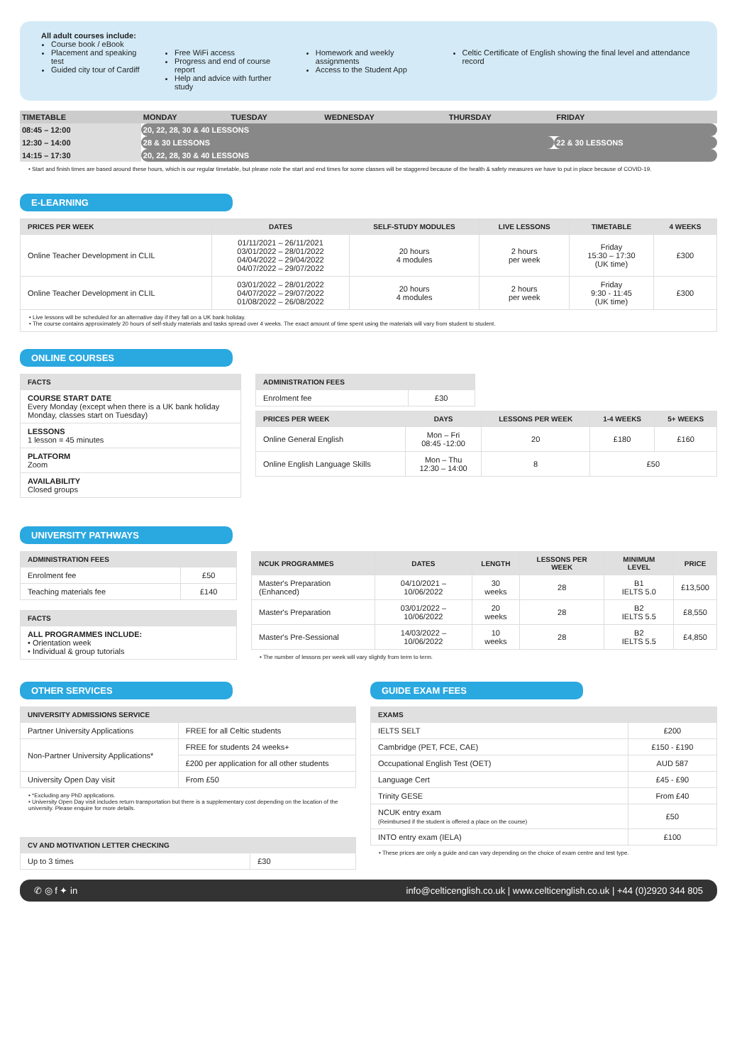All adult courses include:
Course book / eBook
Placement and speaking test
Guided city tour of Cardiff
Free WiFi access
Progress and end of course report
Help and advice with further study
Homework and weekly assignments
Access to the Student App
Celtic Certificate of English showing the final level and attendance record
| TIMETABLE | MONDAY | TUESDAY | WEDNESDAY | THURSDAY | FRIDAY |
| 08:45 – 12:00 | 20, 22, 28, 30 & 40 LESSONS | | | | |
| 12:30 – 14:00 | 28 & 30 LESSONS | | | | 22 & 30 LESSONS |
| 14:15 – 17:30 | 20, 22, 28, 30 & 40 LESSONS | | | | |
• Start and finish times are based around these hours, which is our regular timetable, but please note the start and end times for some classes will be staggered because of the health & safety measures we have to put in place because of COVID-19.
E-LEARNING
| PRICES PER WEEK | DATES | SELF-STUDY MODULES | LIVE LESSONS | TIMETABLE | 4 WEEKS |
| --- | --- | --- | --- | --- | --- |
| Online Teacher Development in CLIL | 01/11/2021 – 26/11/2021 03/01/2022 – 28/01/2022 04/04/2022 – 29/04/2022 04/07/2022 – 29/07/2022 | 20 hours 4 modules | 2 hours per week | Friday 15:30 – 17:30 (UK time) | £300 |
| Online Teacher Development in CLIL | 03/01/2022 – 28/01/2022 04/07/2022 – 29/07/2022 01/08/2022 – 26/08/2022 | 20 hours 4 modules | 2 hours per week | Friday 9:30 - 11:45 (UK time) | £300 |
| • Live lessons will be scheduled for an alternative day if they fall on a UK bank holiday. • The course contains approximately 20 hours of self-study materials and tasks spread over 4 weeks. The exact amount of time spent using the materials will vary from student to student. | | | | | |
ONLINE COURSES
| FACTS |
| --- |
| COURSE START DATE Every Monday (except when there is a UK bank holiday Monday, classes start on Tuesday) |
| LESSONS 1 lesson = 45 minutes |
| PLATFORM Zoom |
| AVAILABILITY Closed groups |
| ADMINISTRATION FEES | |
| --- | --- |
| Enrolment fee | £30 |
| PRICES PER WEEK | DAYS | LESSONS PER WEEK | 1-4 WEEKS | 5+ WEEKS |
| --- | --- | --- | --- | --- |
| Online General English | Mon – Fri 08:45 -12:00 | 20 | £180 | £160 |
| Online English Language Skills | Mon – Thu 12:30 – 14:00 | 8 | £50 | |
UNIVERSITY PATHWAYS
| ADMINISTRATION FEES | |
| --- | --- |
| Enrolment fee | £50 |
| Teaching materials fee | £140 |
| FACTS |
| --- |
| ALL PROGRAMMES INCLUDE: • Orientation week • Individual & group tutorials |
| NCUK PROGRAMMES | DATES | LENGTH | LESSONS PER WEEK | MINIMUM LEVEL | PRICE |
| --- | --- | --- | --- | --- | --- |
| Master's Preparation (Enhanced) | 04/10/2021 – 10/06/2022 | 30 weeks | 28 | B1 IELTS 5.0 | £13,500 |
| Master's Preparation | 03/01/2022 – 10/06/2022 | 20 weeks | 28 | B2 IELTS 5.5 | £8,550 |
| Master's Pre-Sessional | 14/03/2022 – 10/06/2022 | 10 weeks | 28 | B2 IELTS 5.5 | £4,850 |
• The number of lessons per week will vary slightly from term to term.
OTHER SERVICES
| UNIVERSITY ADMISSIONS SERVICE | |
| --- | --- |
| Partner University Applications | FREE for all Celtic students |
| Non-Partner University Applications* | FREE for students 24 weeks+ |
| | £200 per application for all other students |
| University Open Day visit | From £50 |
• *Excluding any PhD applications.
• University Open Day visit includes return transportation but there is a supplementary cost depending on the location of the university. Please enquire for more details.
| CV AND MOTIVATION LETTER CHECKING | |
| --- | --- |
| Up to 3 times | £30 |
GUIDE EXAM FEES
| EXAMS | |
| --- | --- |
| IELTS SELT | £200 |
| Cambridge (PET, FCE, CAE) | £150 - £190 |
| Occupational English Test (OET) | AUD 587 |
| Language Cert | £45 - £90 |
| Trinity GESE | From £40 |
| NCUK entry exam (Reimbursed if the student is offered a place on the course) | £50 |
| INTO entry exam (IELA) | £100 |
• These prices are only a guide and can vary depending on the choice of exam centre and test type.
✆ ◎ f ✦ in info@celticenglish.co.uk | www.celticenglish.co.uk | +44 (0)2920 344 805